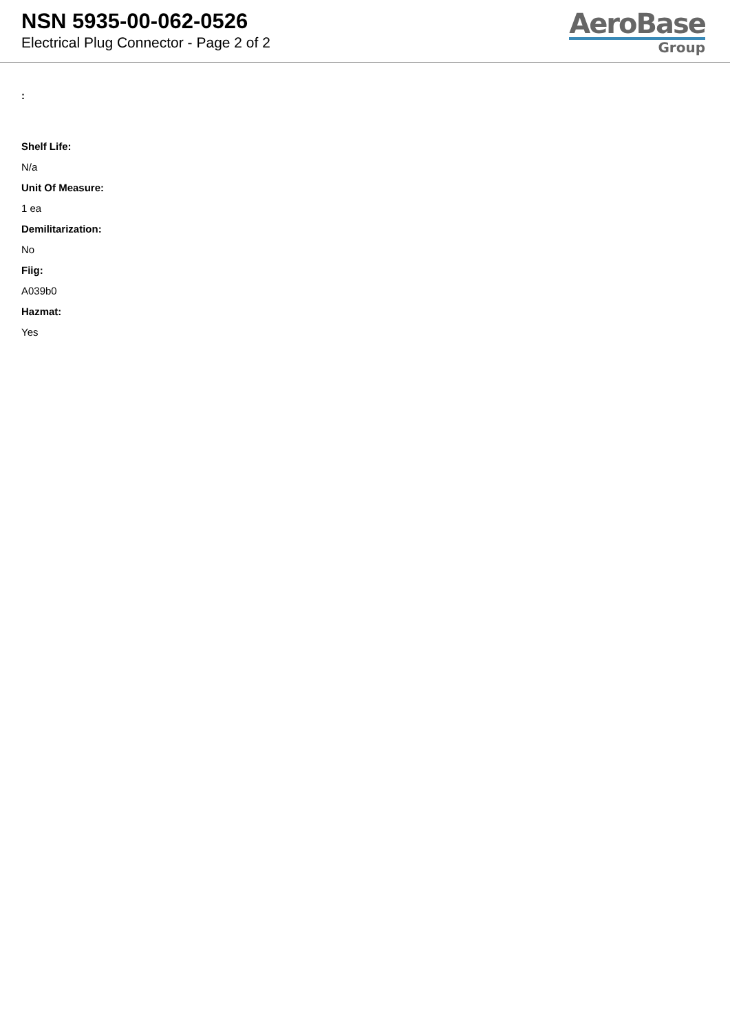NSN 5935-00-062-0526
Electrical Plug Connector - Page 2 of 2
AeroBase
Group
:
Shelf Life:
N/a
Unit Of Measure:
1 ea
Demilitarization:
No
Fiig:
A039b0
Hazmat:
Yes